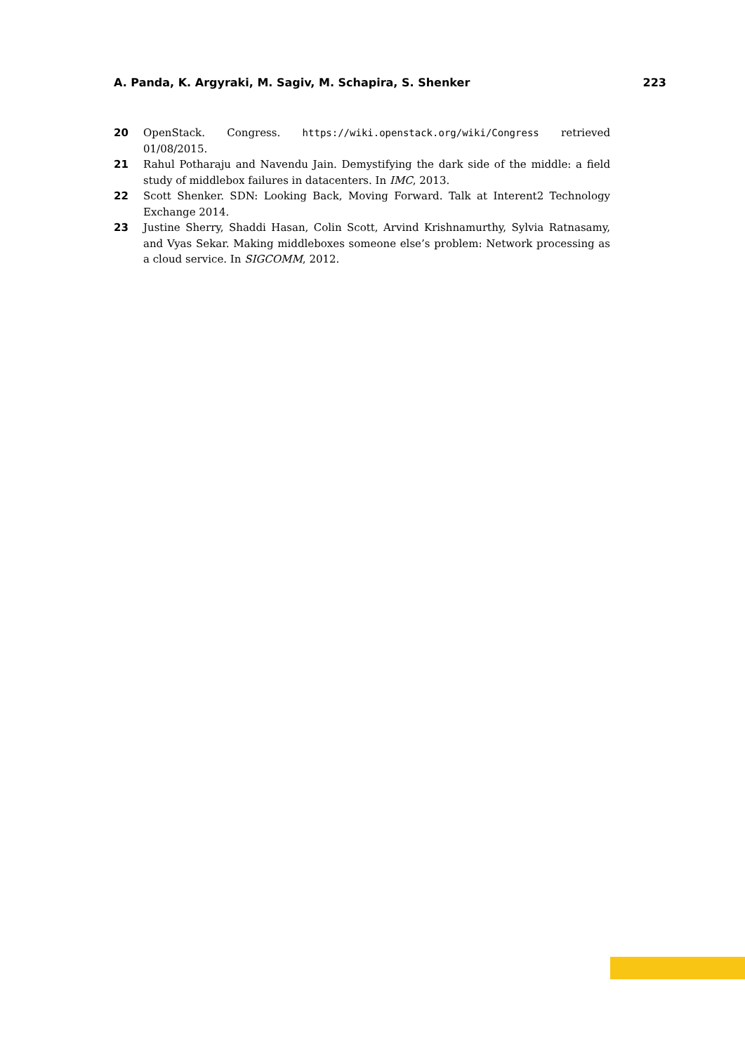A. Panda, K. Argyraki, M. Sagiv, M. Schapira, S. Shenker 223
20 OpenStack. Congress. https://wiki.openstack.org/wiki/Congress retrieved 01/08/2015.
21 Rahul Potharaju and Navendu Jain. Demystifying the dark side of the middle: a field study of middlebox failures in datacenters. In IMC, 2013.
22 Scott Shenker. SDN: Looking Back, Moving Forward. Talk at Interent2 Technology Exchange 2014.
23 Justine Sherry, Shaddi Hasan, Colin Scott, Arvind Krishnamurthy, Sylvia Ratnasamy, and Vyas Sekar. Making middleboxes someone else’s problem: Network processing as a cloud service. In SIGCOMM, 2012.